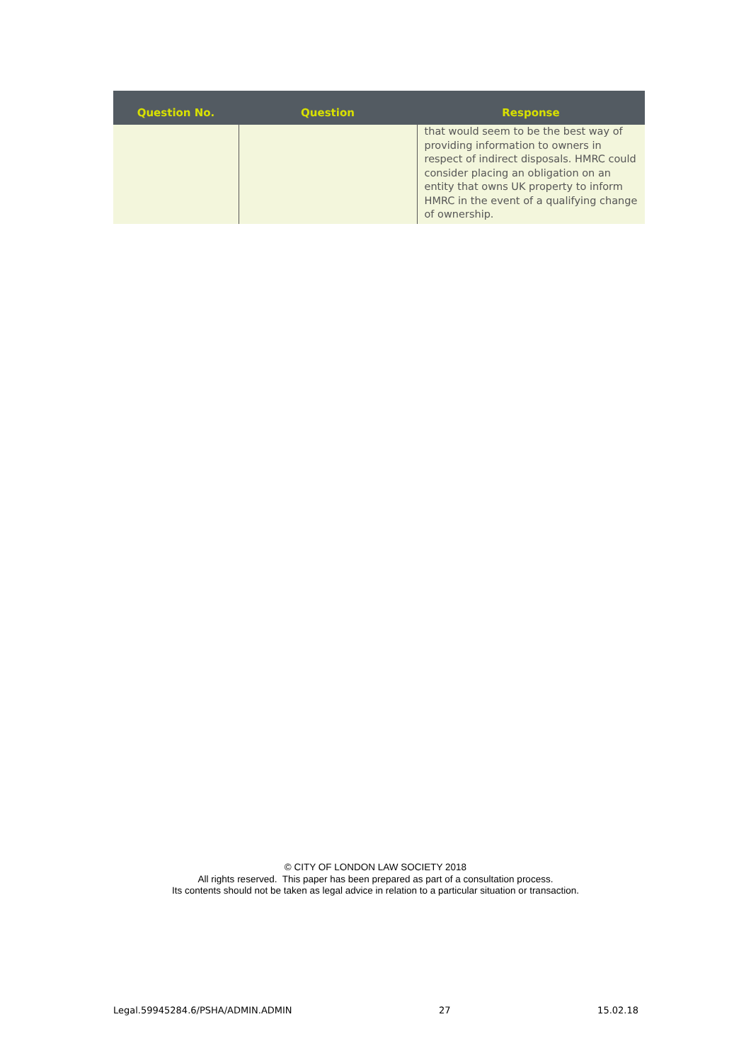| Question No. | Question | Response |
| --- | --- | --- |
| | | that would seem to be the best way of providing information to owners in respect of indirect disposals. HMRC could consider placing an obligation on an entity that owns UK property to inform HMRC in the event of a qualifying change of ownership. |
© CITY OF LONDON LAW SOCIETY 2018
All rights reserved. This paper has been prepared as part of a consultation process.
Its contents should not be taken as legal advice in relation to a particular situation or transaction.
Legal.59945284.6/PSHA/ADMIN.ADMIN 27 15.02.18